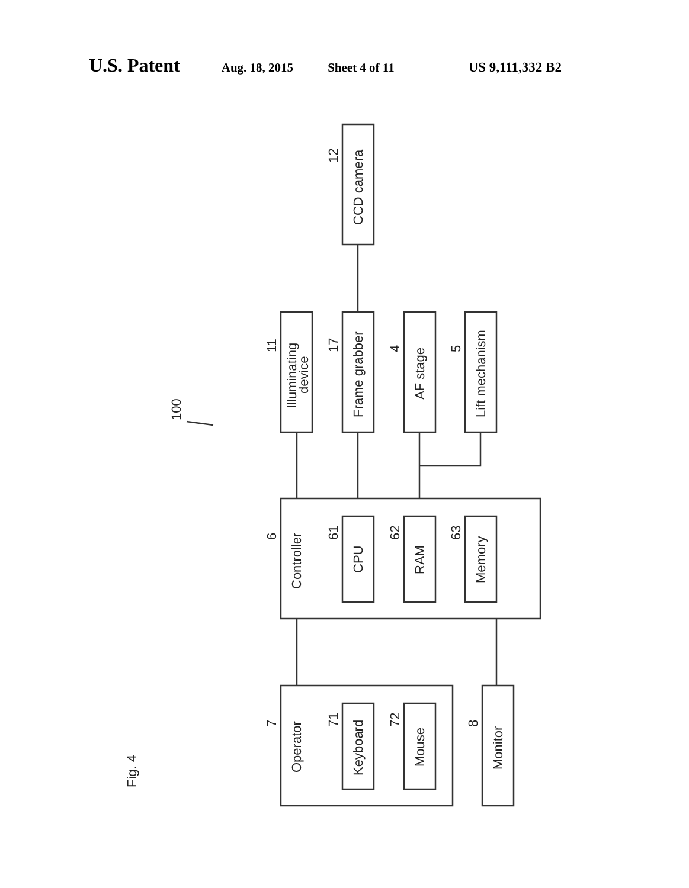U.S. Patent
Aug. 18, 2015 Sheet 4 of 11 US 9,111,332 B2
CCD camera
Illuminating
device
Frame grabber
AF stage
Lift mechanism
Controller
CPU
RAM
Memory
Operator
Keyboard
Mouse
Monitor
Fig. 4
100
12
11
17
4
5
6
61
62
63
7
71
72
8